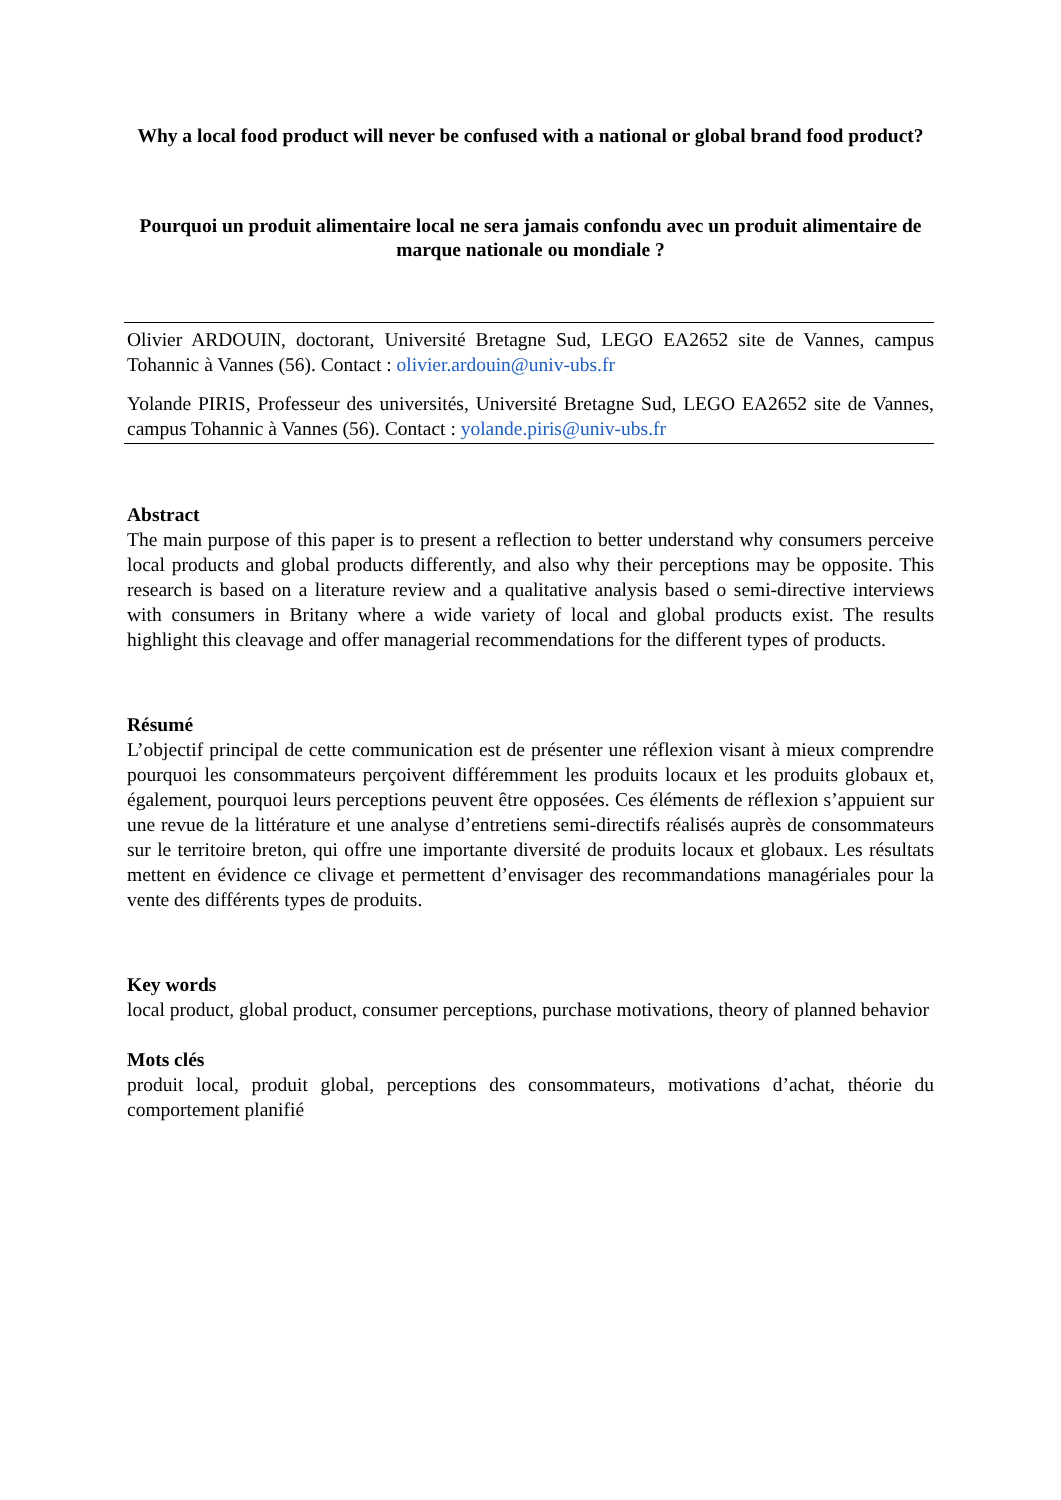Why a local food product will never be confused with a national or global brand food product?
Pourquoi un produit alimentaire local ne sera jamais confondu avec un produit alimentaire de marque nationale ou mondiale ?
Olivier ARDOUIN, doctorant, Université Bretagne Sud, LEGO EA2652 site de Vannes, campus Tohannic à Vannes (56). Contact : olivier.ardouin@univ-ubs.fr
Yolande PIRIS, Professeur des universités, Université Bretagne Sud, LEGO EA2652 site de Vannes, campus Tohannic à Vannes (56). Contact : yolande.piris@univ-ubs.fr
Abstract
The main purpose of this paper is to present a reflection to better understand why consumers perceive local products and global products differently, and also why their perceptions may be opposite. This research is based on a literature review and a qualitative analysis based o semi-directive interviews with consumers in Britany where a wide variety of local and global products exist. The results highlight this cleavage and offer managerial recommendations for the different types of products.
Résumé
L’objectif principal de cette communication est de présenter une réflexion visant à mieux comprendre pourquoi les consommateurs perçoivent différemment les produits locaux et les produits globaux et, également, pourquoi leurs perceptions peuvent être opposées. Ces éléments de réflexion s’appuient sur une revue de la littérature et une analyse d’entretiens semi-directifs réalisés auprès de consommateurs sur le territoire breton, qui offre une importante diversité de produits locaux et globaux. Les résultats mettent en évidence ce clivage et permettent d’envisager des recommandations managériales pour la vente des différents types de produits.
Key words
local product, global product, consumer perceptions, purchase motivations, theory of planned behavior
Mots clés
produit local, produit global, perceptions des consommateurs, motivations d’achat, théorie du comportement planifié